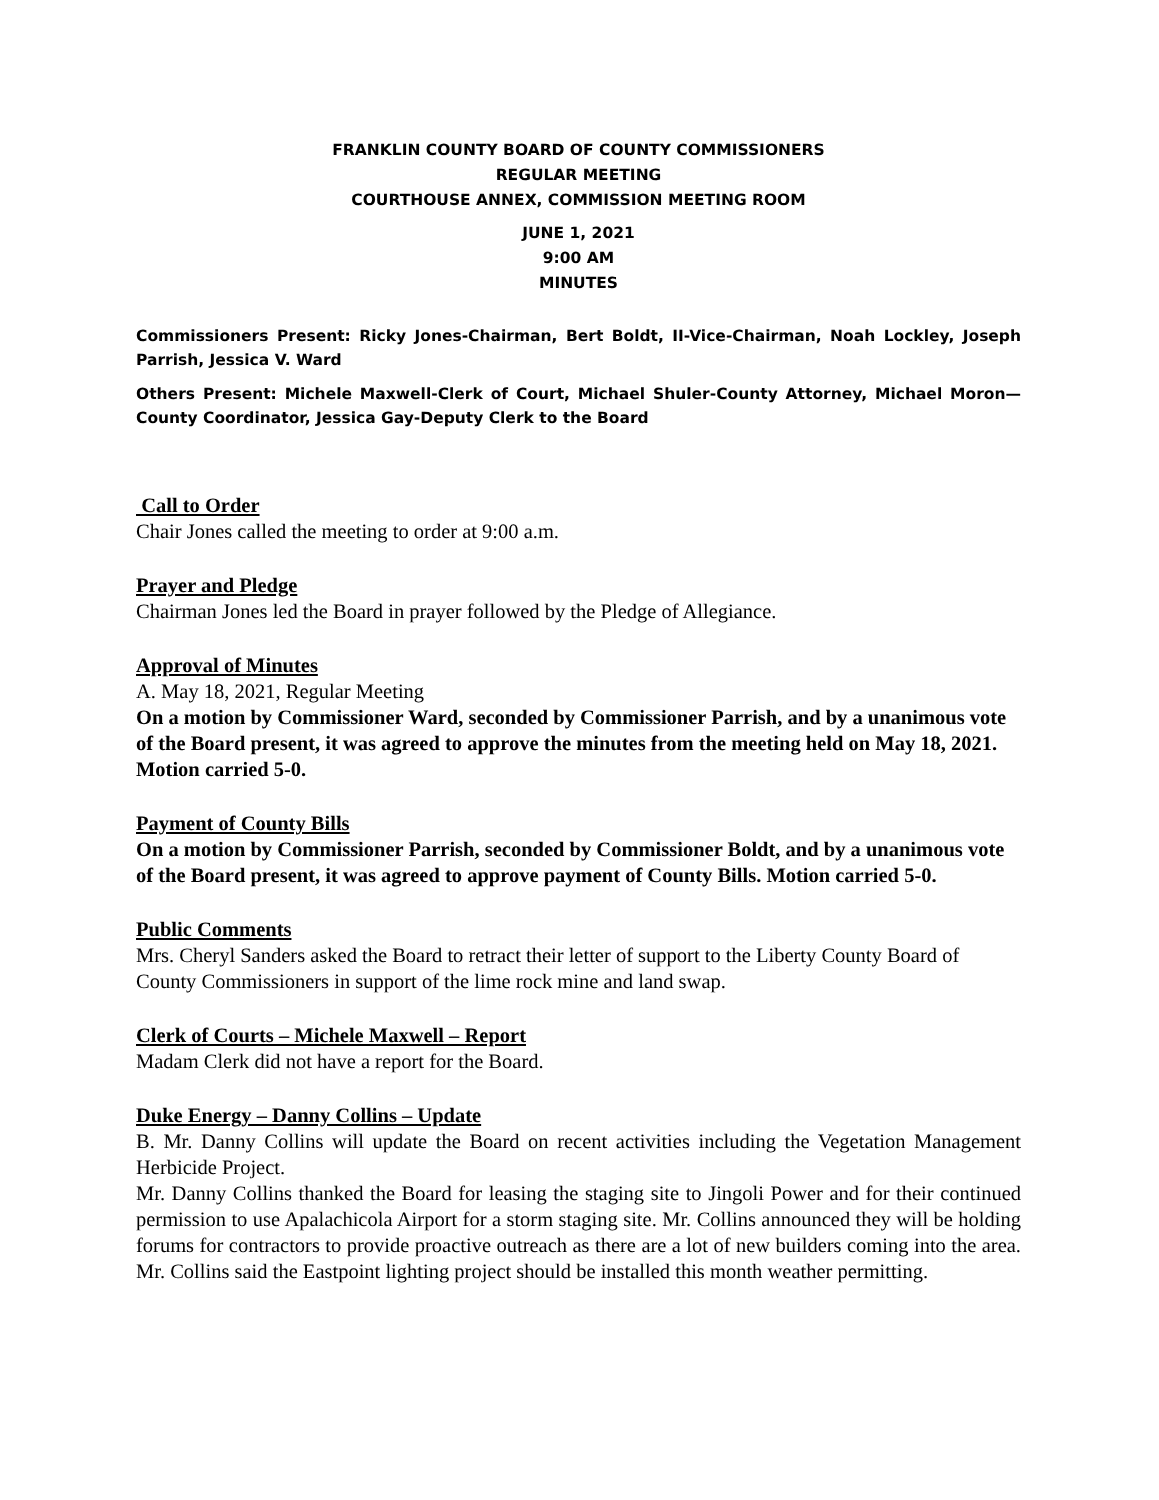FRANKLIN COUNTY BOARD OF COUNTY COMMISSIONERS
REGULAR MEETING
COURTHOUSE ANNEX, COMMISSION MEETING ROOM
JUNE 1, 2021
9:00 AM
MINUTES
Commissioners Present: Ricky Jones-Chairman, Bert Boldt, II-Vice-Chairman, Noah Lockley, Joseph Parrish, Jessica V. Ward
Others Present: Michele Maxwell-Clerk of Court, Michael Shuler-County Attorney, Michael Moron—County Coordinator, Jessica Gay-Deputy Clerk to the Board
Call to Order
Chair Jones called the meeting to order at 9:00 a.m.
Prayer and Pledge
Chairman Jones led the Board in prayer followed by the Pledge of Allegiance.
Approval of Minutes
A. May 18, 2021, Regular Meeting
On a motion by Commissioner Ward, seconded by Commissioner Parrish, and by a unanimous vote of the Board present, it was agreed to approve the minutes from the meeting held on May 18, 2021. Motion carried 5-0.
Payment of County Bills
On a motion by Commissioner Parrish, seconded by Commissioner Boldt, and by a unanimous vote of the Board present, it was agreed to approve payment of County Bills. Motion carried 5-0.
Public Comments
Mrs. Cheryl Sanders asked the Board to retract their letter of support to the Liberty County Board of County Commissioners in support of the lime rock mine and land swap.
Clerk of Courts – Michele Maxwell – Report
Madam Clerk did not have a report for the Board.
Duke Energy – Danny Collins – Update
B. Mr. Danny Collins will update the Board on recent activities including the Vegetation Management Herbicide Project.
Mr. Danny Collins thanked the Board for leasing the staging site to Jingoli Power and for their continued permission to use Apalachicola Airport for a storm staging site. Mr. Collins announced they will be holding forums for contractors to provide proactive outreach as there are a lot of new builders coming into the area. Mr. Collins said the Eastpoint lighting project should be installed this month weather permitting.